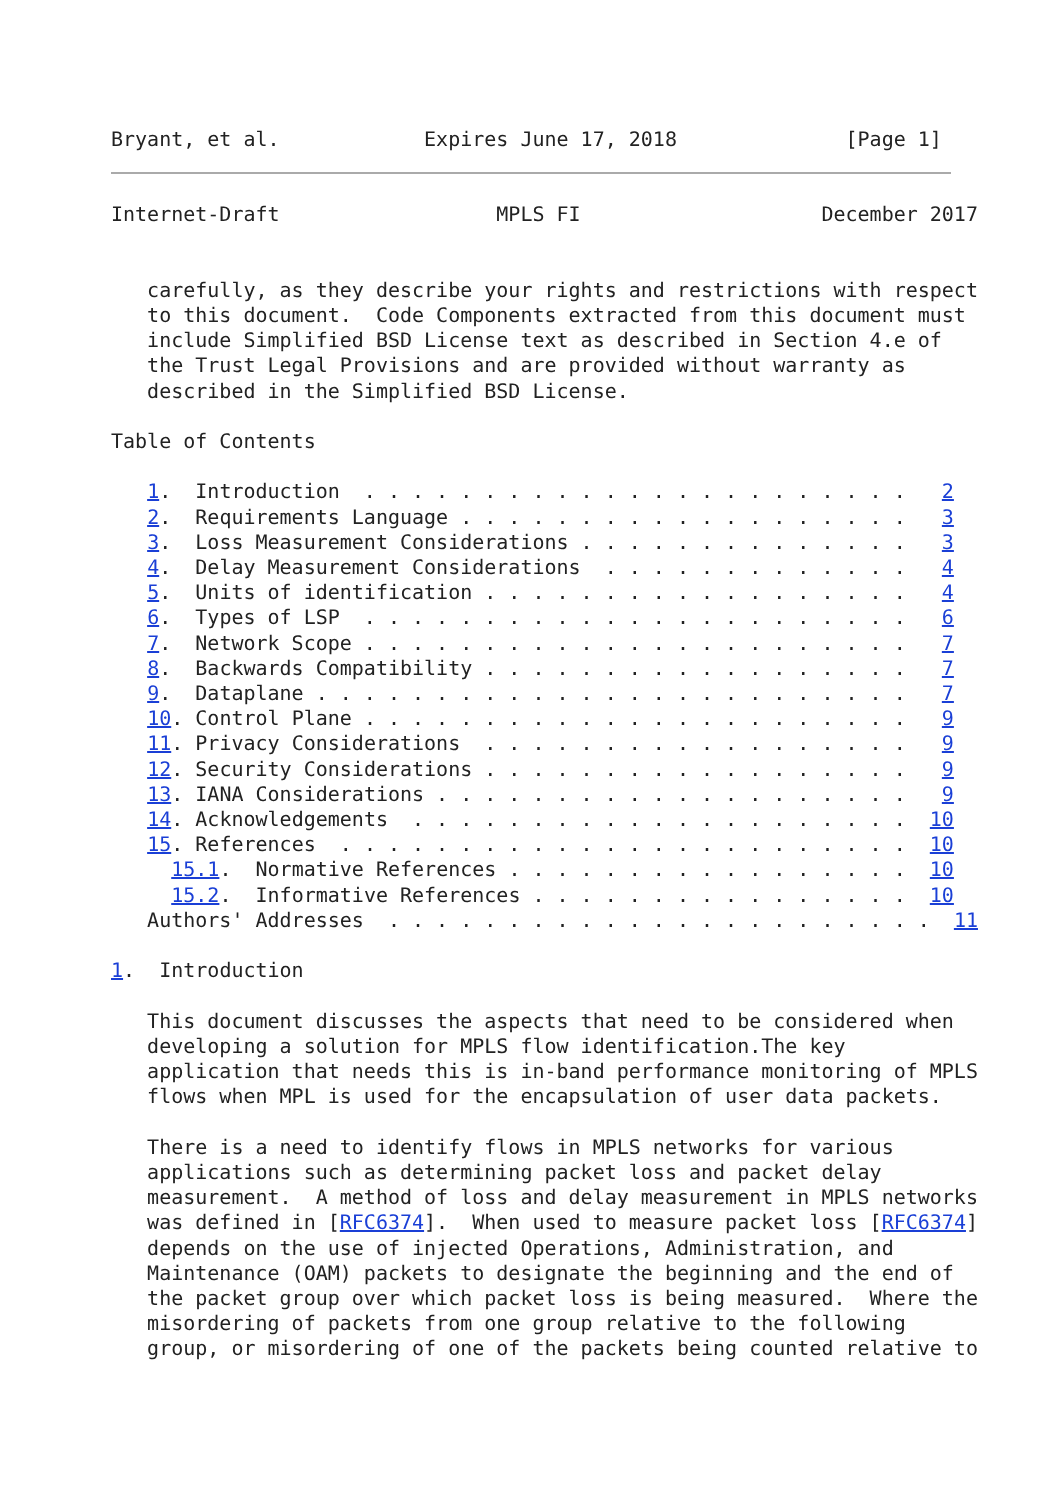Bryant, et al.            Expires June 17, 2018              [Page 1]
Internet-Draft                  MPLS FI                    December 2017


   carefully, as they describe your rights and restrictions with respect
   to this document.  Code Components extracted from this document must
   include Simplified BSD License text as described in Section 4.e of
   the Trust Legal Provisions and are provided without warranty as
   described in the Simplified BSD License.

Table of Contents

   1.  Introduction  . . . . . . . . . . . . . . . . . . . . . . .   2
   2.  Requirements Language . . . . . . . . . . . . . . . . . . .   3
   3.  Loss Measurement Considerations . . . . . . . . . . . . . .   3
   4.  Delay Measurement Considerations  . . . . . . . . . . . . .   4
   5.  Units of identification . . . . . . . . . . . . . . . . . .   4
   6.  Types of LSP  . . . . . . . . . . . . . . . . . . . . . . .   6
   7.  Network Scope . . . . . . . . . . . . . . . . . . . . . . .   7
   8.  Backwards Compatibility . . . . . . . . . . . . . . . . . .   7
   9.  Dataplane . . . . . . . . . . . . . . . . . . . . . . . . .   7
   10. Control Plane . . . . . . . . . . . . . . . . . . . . . . .   9
   11. Privacy Considerations  . . . . . . . . . . . . . . . . . .   9
   12. Security Considerations . . . . . . . . . . . . . . . . . .   9
   13. IANA Considerations . . . . . . . . . . . . . . . . . . . .   9
   14. Acknowledgements  . . . . . . . . . . . . . . . . . . . . .  10
   15. References  . . . . . . . . . . . . . . . . . . . . . . . .  10
     15.1.  Normative References . . . . . . . . . . . . . . . . .  10
     15.2.  Informative References . . . . . . . . . . . . . . . .  10
   Authors' Addresses  . . . . . . . . . . . . . . . . . . . . . . .  11

1.  Introduction

   This document discusses the aspects that need to be considered when
   developing a solution for MPLS flow identification.The key
   application that needs this is in-band performance monitoring of MPLS
   flows when MPL is used for the encapsulation of user data packets.

   There is a need to identify flows in MPLS networks for various
   applications such as determining packet loss and packet delay
   measurement.  A method of loss and delay measurement in MPLS networks
   was defined in [RFC6374].  When used to measure packet loss [RFC6374]
   depends on the use of injected Operations, Administration, and
   Maintenance (OAM) packets to designate the beginning and the end of
   the packet group over which packet loss is being measured.  Where the
   misordering of packets from one group relative to the following
   group, or misordering of one of the packets being counted relative to